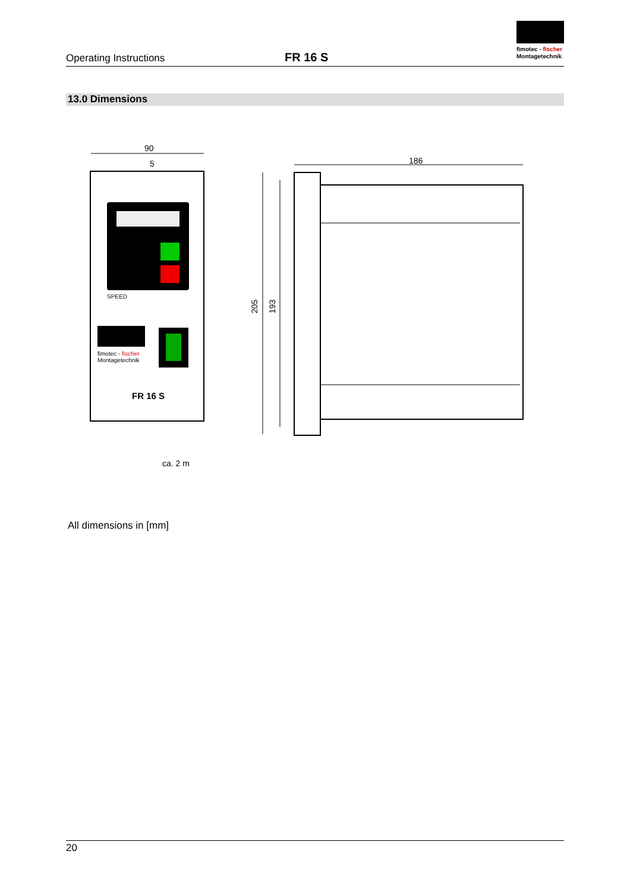Operating Instructions
FR 16 S
fimotec - fischer
Montagetechnik
13.0 Dimensions
90
5
SPEED
fimotec - fischer
Montagetechnik
FR 16 S
205
193
186
ca. 2 m
All dimensions in [mm]
20